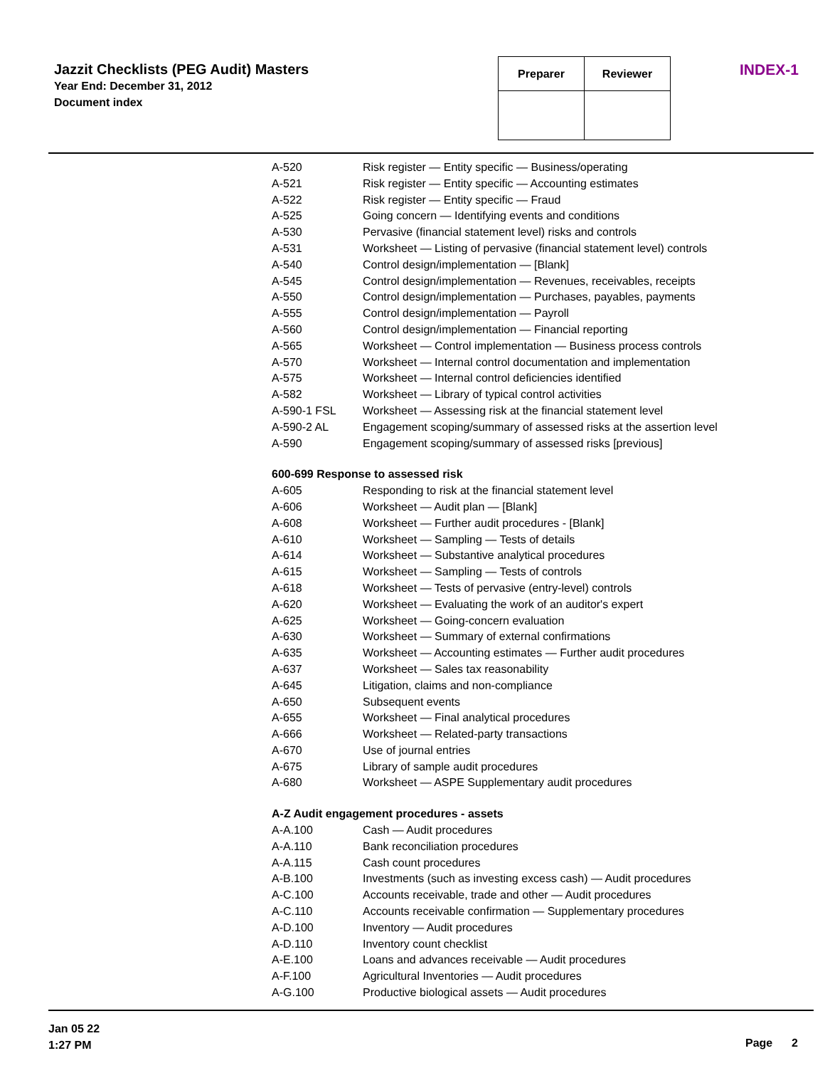Jazzit Checklists (PEG Audit) Masters
Year End: December 31, 2012
Document index
| Preparer | Reviewer |
| --- | --- |
INDEX-1
| A-520 | Risk register — Entity specific — Business/operating |
| A-521 | Risk register — Entity specific — Accounting estimates |
| A-522 | Risk register — Entity specific — Fraud |
| A-525 | Going concern — Identifying events and conditions |
| A-530 | Pervasive (financial statement level) risks and controls |
| A-531 | Worksheet — Listing of pervasive (financial statement level) controls |
| A-540 | Control design/implementation — [Blank] |
| A-545 | Control design/implementation — Revenues, receivables, receipts |
| A-550 | Control design/implementation — Purchases, payables, payments |
| A-555 | Control design/implementation — Payroll |
| A-560 | Control design/implementation — Financial reporting |
| A-565 | Worksheet — Control implementation — Business process controls |
| A-570 | Worksheet — Internal control documentation and implementation |
| A-575 | Worksheet — Internal control deficiencies identified |
| A-582 | Worksheet — Library of typical control activities |
| A-590-1 FSL | Worksheet — Assessing risk at the financial statement level |
| A-590-2 AL | Engagement scoping/summary of assessed risks at the assertion level |
| A-590 | Engagement scoping/summary of assessed risks [previous] |
| 600-699 Response to assessed risk | |
| A-605 | Responding to risk at the financial statement level |
| A-606 | Worksheet — Audit plan — [Blank] |
| A-608 | Worksheet — Further audit procedures - [Blank] |
| A-610 | Worksheet — Sampling — Tests of details |
| A-614 | Worksheet — Substantive analytical procedures |
| A-615 | Worksheet — Sampling — Tests of controls |
| A-618 | Worksheet — Tests of pervasive (entry-level) controls |
| A-620 | Worksheet — Evaluating the work of an auditor's expert |
| A-625 | Worksheet — Going-concern evaluation |
| A-630 | Worksheet — Summary of external confirmations |
| A-635 | Worksheet — Accounting estimates — Further audit procedures |
| A-637 | Worksheet — Sales tax reasonability |
| A-645 | Litigation, claims and non-compliance |
| A-650 | Subsequent events |
| A-655 | Worksheet — Final analytical procedures |
| A-666 | Worksheet — Related-party transactions |
| A-670 | Use of journal entries |
| A-675 | Library of sample audit procedures |
| A-680 | Worksheet — ASPE Supplementary audit procedures |
| A-Z Audit engagement procedures - assets | |
| A-A.100 | Cash — Audit procedures |
| A-A.110 | Bank reconciliation procedures |
| A-A.115 | Cash count procedures |
| A-B.100 | Investments (such as investing excess cash) — Audit procedures |
| A-C.100 | Accounts receivable, trade and other — Audit procedures |
| A-C.110 | Accounts receivable confirmation — Supplementary procedures |
| A-D.100 | Inventory — Audit procedures |
| A-D.110 | Inventory count checklist |
| A-E.100 | Loans and advances receivable — Audit procedures |
| A-F.100 | Agricultural Inventories — Audit procedures |
| A-G.100 | Productive biological assets — Audit procedures |
Jan 05 22
1:27 PM
Page 2